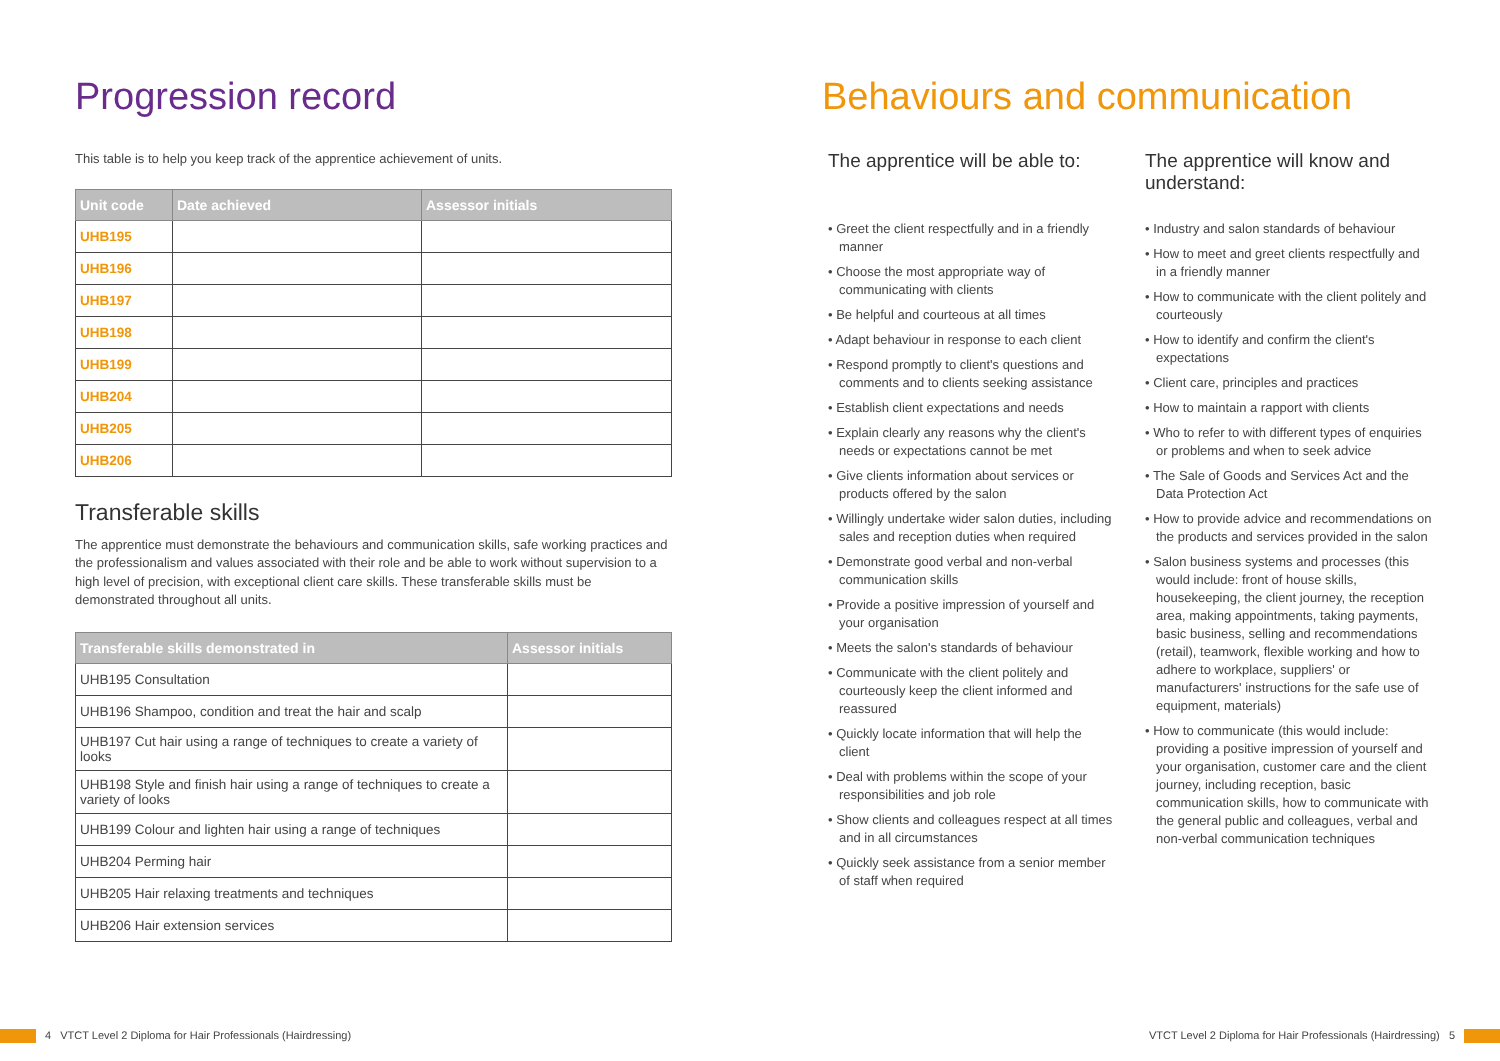Progression record
This table is to help you keep track of the apprentice achievement of units.
| Unit code | Date achieved | Assessor initials |
| --- | --- | --- |
| UHB195 | | |
| UHB196 | | |
| UHB197 | | |
| UHB198 | | |
| UHB199 | | |
| UHB204 | | |
| UHB205 | | |
| UHB206 | | |
Transferable skills
The apprentice must demonstrate the behaviours and communication skills, safe working practices and the professionalism and values associated with their role and be able to work without supervision to a high level of precision, with exceptional client care skills. These transferable skills must be demonstrated throughout all units.
| Transferable skills demonstrated in | Assessor initials |
| --- | --- |
| UHB195 Consultation | |
| UHB196 Shampoo, condition and treat the hair and scalp | |
| UHB197 Cut hair using a range of techniques to create a variety of looks | |
| UHB198 Style and finish hair using a range of techniques to create a variety of looks | |
| UHB199 Colour and lighten hair using a range of techniques | |
| UHB204 Perming hair | |
| UHB205 Hair relaxing treatments and techniques | |
| UHB206 Hair extension services | |
Behaviours and communication
The apprentice will be able to:
• Greet the client respectfully and in a friendly manner
• Choose the most appropriate way of communicating with clients
• Be helpful and courteous at all times
• Adapt behaviour in response to each client
• Respond promptly to client's questions and comments and to clients seeking assistance
• Establish client expectations and needs
• Explain clearly any reasons why the client's needs or expectations cannot be met
• Give clients information about services or products offered by the salon
• Willingly undertake wider salon duties, including sales and reception duties when required
• Demonstrate good verbal and non-verbal communication skills
• Provide a positive impression of yourself and your organisation
• Meets the salon's standards of behaviour
• Communicate with the client politely and courteously keep the client informed and reassured
• Quickly locate information that will help the client
• Deal with problems within the scope of your responsibilities and job role
• Show clients and colleagues respect at all times and in all circumstances
• Quickly seek assistance from a senior member of staff when required
The apprentice will know and understand:
• Industry and salon standards of behaviour
• How to meet and greet clients respectfully and in a friendly manner
• How to communicate with the client politely and courteously
• How to identify and confirm the client's expectations
• Client care, principles and practices
• How to maintain a rapport with clients
• Who to refer to with different types of enquiries or problems and when to seek advice
• The Sale of Goods and Services Act and the Data Protection Act
• How to provide advice and recommendations on the products and services provided in the salon
• Salon business systems and processes (this would include: front of house skills, housekeeping, the client journey, the reception area, making appointments, taking payments, basic business, selling and recommendations (retail), teamwork, flexible working and how to adhere to workplace, suppliers' or manufacturers' instructions for the safe use of equipment, materials)
• How to communicate (this would include: providing a positive impression of yourself and your organisation, customer care and the client journey, including reception, basic communication skills, how to communicate with the general public and colleagues, verbal and non-verbal communication techniques
4 VTCT Level 2 Diploma for Hair Professionals (Hairdressing)
VTCT Level 2 Diploma for Hair Professionals (Hairdressing) 5